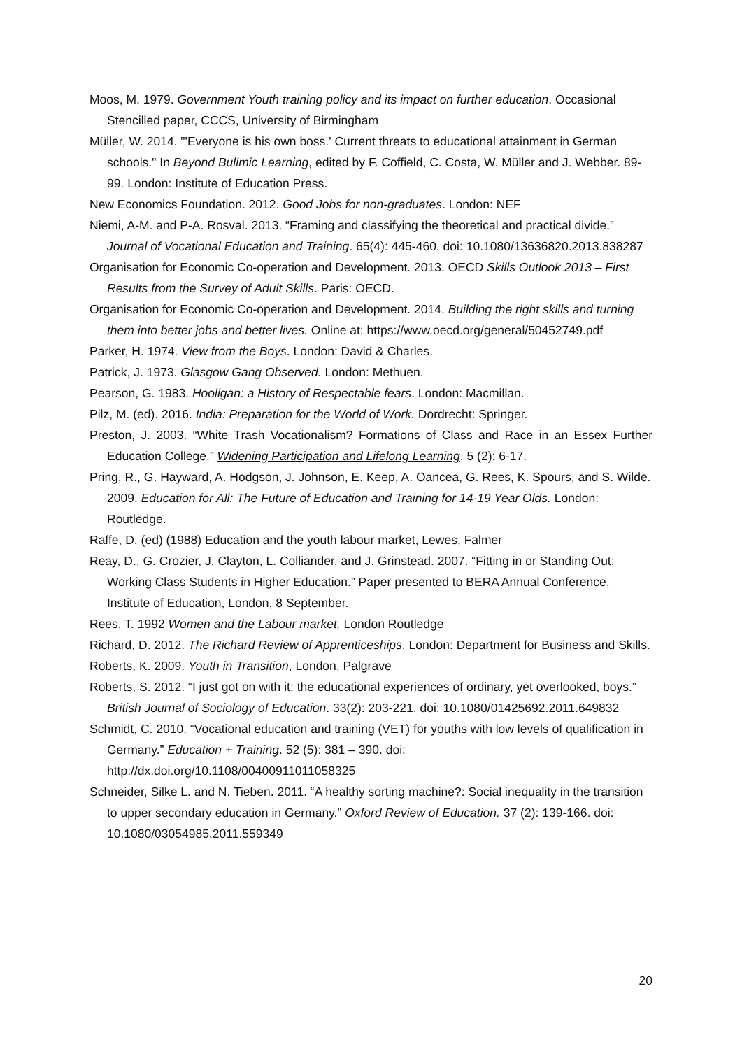Moos, M. 1979. Government Youth training policy and its impact on further education. Occasional Stencilled paper, CCCS, University of Birmingham
Müller, W. 2014. "'Everyone is his own boss.' Current threats to educational attainment in German schools." In Beyond Bulimic Learning, edited by F. Coffield, C. Costa, W. Müller and J. Webber. 89-99. London: Institute of Education Press.
New Economics Foundation. 2012. Good Jobs for non-graduates. London: NEF
Niemi, A-M. and P-A. Rosval. 2013. “Framing and classifying the theoretical and practical divide.” Journal of Vocational Education and Training. 65(4): 445-460. doi: 10.1080/13636820.2013.838287
Organisation for Economic Co-operation and Development. 2013. OECD Skills Outlook 2013 – First Results from the Survey of Adult Skills. Paris: OECD.
Organisation for Economic Co-operation and Development. 2014. Building the right skills and turning them into better jobs and better lives. Online at: https://www.oecd.org/general/50452749.pdf
Parker, H. 1974. View from the Boys. London: David & Charles.
Patrick, J. 1973. Glasgow Gang Observed. London: Methuen.
Pearson, G. 1983. Hooligan: a History of Respectable fears. London: Macmillan.
Pilz, M. (ed). 2016. India: Preparation for the World of Work. Dordrecht: Springer.
Preston, J. 2003. “White Trash Vocationalism? Formations of Class and Race in an Essex Further Education College.” Widening Participation and Lifelong Learning. 5 (2): 6-17.
Pring, R., G. Hayward, A. Hodgson, J. Johnson, E. Keep, A. Oancea, G. Rees, K. Spours, and S. Wilde. 2009. Education for All: The Future of Education and Training for 14-19 Year Olds. London: Routledge.
Raffe, D. (ed) (1988) Education and the youth labour market, Lewes, Falmer
Reay, D., G. Crozier, J. Clayton, L. Colliander, and J. Grinstead. 2007. “Fitting in or Standing Out: Working Class Students in Higher Education.” Paper presented to BERA Annual Conference, Institute of Education, London, 8 September.
Rees, T. 1992 Women and the Labour market, London Routledge
Richard, D. 2012. The Richard Review of Apprenticeships. London: Department for Business and Skills.
Roberts, K. 2009. Youth in Transition, London, Palgrave
Roberts, S. 2012. “I just got on with it: the educational experiences of ordinary, yet overlooked, boys.” British Journal of Sociology of Education. 33(2): 203-221. doi: 10.1080/01425692.2011.649832
Schmidt, C. 2010. “Vocational education and training (VET) for youths with low levels of qualification in Germany.” Education + Training. 52 (5): 381 – 390. doi: http://dx.doi.org/10.1108/00400911011058325
Schneider, Silke L. and N. Tieben. 2011. “A healthy sorting machine?: Social inequality in the transition to upper secondary education in Germany.” Oxford Review of Education. 37 (2): 139-166. doi: 10.1080/03054985.2011.559349
20